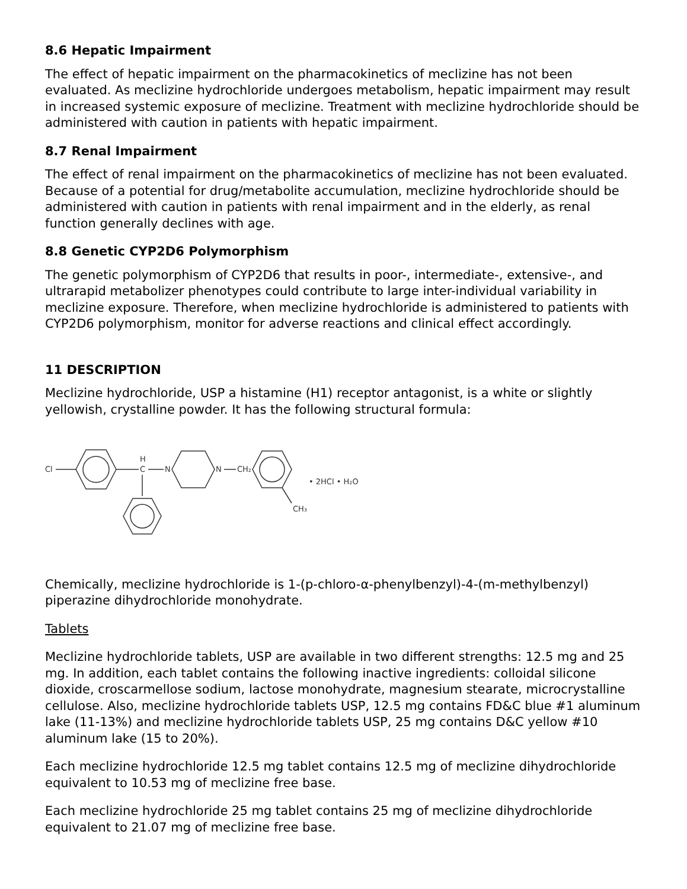8.6 Hepatic Impairment
The effect of hepatic impairment on the pharmacokinetics of meclizine has not been evaluated. As meclizine hydrochloride undergoes metabolism, hepatic impairment may result in increased systemic exposure of meclizine. Treatment with meclizine hydrochloride should be administered with caution in patients with hepatic impairment.
8.7 Renal Impairment
The effect of renal impairment on the pharmacokinetics of meclizine has not been evaluated. Because of a potential for drug/metabolite accumulation, meclizine hydrochloride should be administered with caution in patients with renal impairment and in the elderly, as renal function generally declines with age.
8.8 Genetic CYP2D6 Polymorphism
The genetic polymorphism of CYP2D6 that results in poor-, intermediate-, extensive-, and ultrarapid metabolizer phenotypes could contribute to large inter-individual variability in meclizine exposure. Therefore, when meclizine hydrochloride is administered to patients with CYP2D6 polymorphism, monitor for adverse reactions and clinical effect accordingly.
11 DESCRIPTION
Meclizine hydrochloride, USP a histamine (H1) receptor antagonist, is a white or slightly yellowish, crystalline powder. It has the following structural formula:
Cl
H
C
N
N
CH₂
CH₃
• 2HCl • H₂O
Chemically, meclizine hydrochloride is 1-(p-chloro-α-phenylbenzyl)-4-(m-methylbenzyl) piperazine dihydrochloride monohydrate.
Tablets
Meclizine hydrochloride tablets, USP are available in two different strengths: 12.5 mg and 25 mg. In addition, each tablet contains the following inactive ingredients: colloidal silicone dioxide, croscarmellose sodium, lactose monohydrate, magnesium stearate, microcrystalline cellulose. Also, meclizine hydrochloride tablets USP, 12.5 mg contains FD&C blue #1 aluminum lake (11-13%) and meclizine hydrochloride tablets USP, 25 mg contains D&C yellow #10 aluminum lake (15 to 20%).
Each meclizine hydrochloride 12.5 mg tablet contains 12.5 mg of meclizine dihydrochloride equivalent to 10.53 mg of meclizine free base.
Each meclizine hydrochloride 25 mg tablet contains 25 mg of meclizine dihydrochloride equivalent to 21.07 mg of meclizine free base.